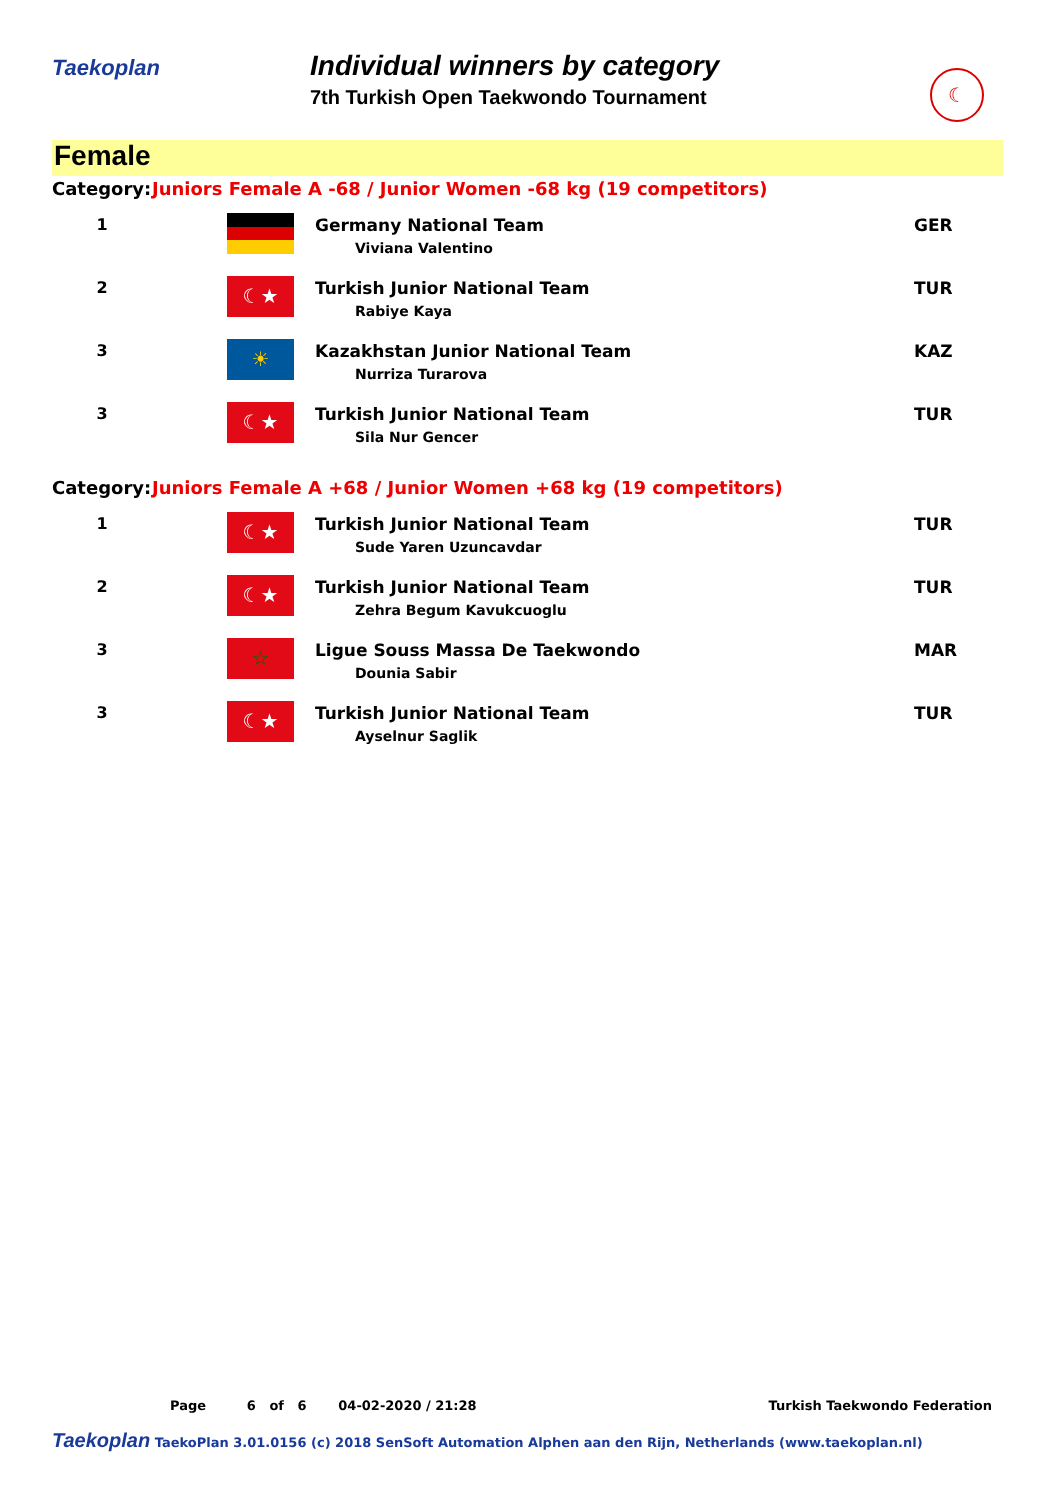Taekoplan
Individual winners by category
7th Turkish Open Taekwondo Tournament
☾
Female
| Category: | Juniors Female A -68 / Junior Women -68 kg (19 competitors) | | |
| 1 | | Germany National Team Viviana Valentino | GER |
| 2 | ☾★ | Turkish Junior National Team Rabiye Kaya | TUR |
| 3 | ☀ | Kazakhstan Junior National Team Nurriza Turarova | KAZ |
| 3 | ☾★ | Turkish Junior National Team Sila Nur Gencer | TUR |
| Category: | Juniors Female A +68 / Junior Women +68 kg (19 competitors) | | |
| 1 | ☾★ | Turkish Junior National Team Sude Yaren Uzuncavdar | TUR |
| 2 | ☾★ | Turkish Junior National Team Zehra Begum Kavukcuoglu | TUR |
| 3 | ☆ | Ligue Souss Massa De Taekwondo Dounia Sabir | MAR |
| 3 | ☾★ | Turkish Junior National Team Ayselnur Saglik | TUR |
Page 6 of 6 04-02-2020 / 21:28 Turkish Taekwondo Federation
Taekoplan TaekoPlan 3.01.0156 (c) 2018 SenSoft Automation Alphen aan den Rijn, Netherlands (www.taekoplan.nl)